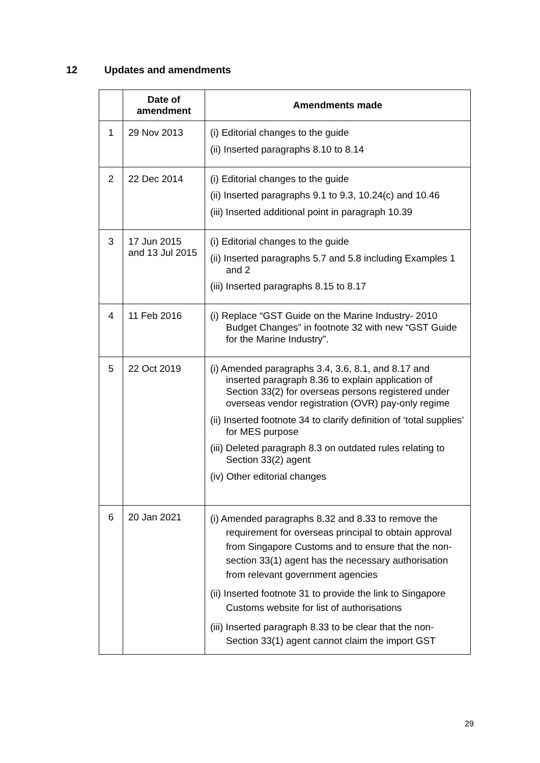12 Updates and amendments
| | Date of amendment | Amendments made |
| --- | --- | --- |
| 1 | 29 Nov 2013 | (i) Editorial changes to the guide (ii) Inserted paragraphs 8.10 to 8.14 |
| 2 | 22 Dec 2014 | (i) Editorial changes to the guide (ii) Inserted paragraphs 9.1 to 9.3, 10.24(c) and 10.46 (iii) Inserted additional point in paragraph 10.39 |
| 3 | 17 Jun 2015 and 13 Jul 2015 | (i) Editorial changes to the guide (ii) Inserted paragraphs 5.7 and 5.8 including Examples 1 and 2 (iii) Inserted paragraphs 8.15 to 8.17 |
| 4 | 11 Feb 2016 | (i) Replace “GST Guide on the Marine Industry- 2010 Budget Changes” in footnote 32 with new “GST Guide for the Marine Industry”. |
| 5 | 22 Oct 2019 | (i) Amended paragraphs 3.4, 3.6, 8.1, and 8.17 and inserted paragraph 8.36 to explain application of Section 33(2) for overseas persons registered under overseas vendor registration (OVR) pay-only regime (ii) Inserted footnote 34 to clarify definition of ‘total supplies’ for MES purpose (iii) Deleted paragraph 8.3 on outdated rules relating to Section 33(2) agent (iv) Other editorial changes |
| 6 | 20 Jan 2021 | (i) Amended paragraphs 8.32 and 8.33 to remove the requirement for overseas principal to obtain approval from Singapore Customs and to ensure that the non-section 33(1) agent has the necessary authorisation from relevant government agencies (ii) Inserted footnote 31 to provide the link to Singapore Customs website for list of authorisations (iii) Inserted paragraph 8.33 to be clear that the non-Section 33(1) agent cannot claim the import GST |
29